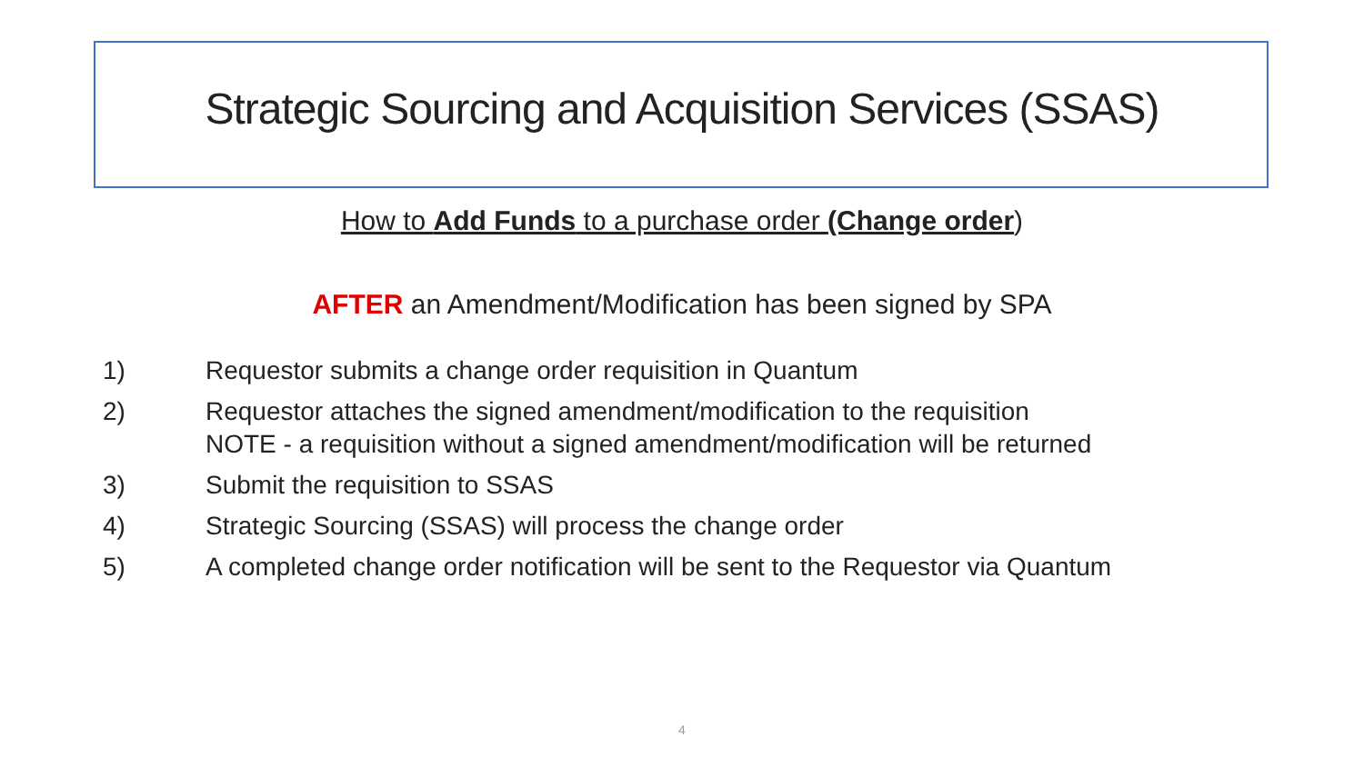Strategic Sourcing and Acquisition Services (SSAS)
How to Add Funds to a purchase order (Change order)
AFTER an Amendment/Modification has been signed by SPA
1) Requestor submits a change order requisition in Quantum
2) Requestor attaches the signed amendment/modification to the requisition
NOTE - a requisition without a signed amendment/modification will be returned
3) Submit the requisition to SSAS
4) Strategic Sourcing (SSAS) will process the change order
5) A completed change order notification will be sent to the Requestor via Quantum
4